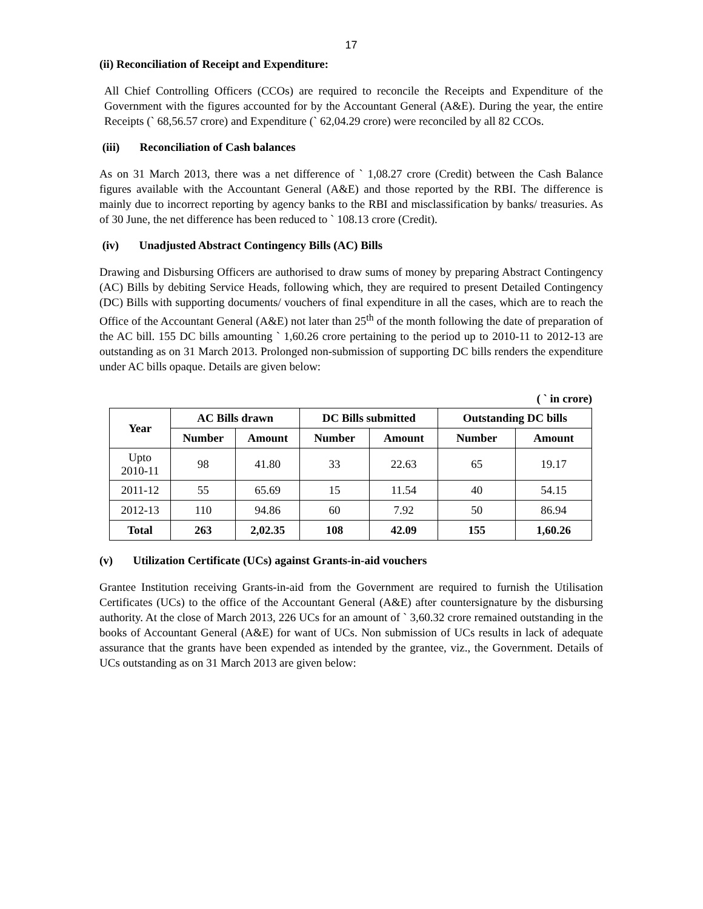17
(ii) Reconciliation of Receipt and Expenditure:
All Chief Controlling Officers (CCOs) are required to reconcile the Receipts and Expenditure of the Government with the figures accounted for by the Accountant General (A&E). During the year, the entire Receipts (` 68,56.57 crore) and Expenditure (` 62,04.29 crore) were reconciled by all 82 CCOs.
(iii) Reconciliation of Cash balances
As on 31 March 2013, there was a net difference of ` 1,08.27 crore (Credit) between the Cash Balance figures available with the Accountant General (A&E) and those reported by the RBI. The difference is mainly due to incorrect reporting by agency banks to the RBI and misclassification by banks/ treasuries. As of 30 June, the net difference has been reduced to ` 108.13 crore (Credit).
(iv) Unadjusted Abstract Contingency Bills (AC) Bills
Drawing and Disbursing Officers are authorised to draw sums of money by preparing Abstract Contingency (AC) Bills by debiting Service Heads, following which, they are required to present Detailed Contingency (DC) Bills with supporting documents/ vouchers of final expenditure in all the cases, which are to reach the Office of the Accountant General (A&E) not later than 25<sup>th</sup> of the month following the date of preparation of the AC bill. 155 DC bills amounting ` 1,60.26 crore pertaining to the period up to 2010-11 to 2012-13 are outstanding as on 31 March 2013. Prolonged non-submission of supporting DC bills renders the expenditure under AC bills opaque. Details are given below:
( ` in crore)
| Year | AC Bills drawn | | DC Bills submitted | | Outstanding DC bills | |
| --- | --- | --- | --- | --- | --- | --- |
| | Number | Amount | Number | Amount | Number | Amount |
| Upto 2010-11 | 98 | 41.80 | 33 | 22.63 | 65 | 19.17 |
| 2011-12 | 55 | 65.69 | 15 | 11.54 | 40 | 54.15 |
| 2012-13 | 110 | 94.86 | 60 | 7.92 | 50 | 86.94 |
| Total | 263 | 2,02.35 | 108 | 42.09 | 155 | 1,60.26 |
(v) Utilization Certificate (UCs) against Grants-in-aid vouchers
Grantee Institution receiving Grants-in-aid from the Government are required to furnish the Utilisation Certificates (UCs) to the office of the Accountant General (A&E) after countersignature by the disbursing authority. At the close of March 2013, 226 UCs for an amount of ` 3,60.32 crore remained outstanding in the books of Accountant General (A&E) for want of UCs. Non submission of UCs results in lack of adequate assurance that the grants have been expended as intended by the grantee, viz., the Government. Details of UCs outstanding as on 31 March 2013 are given below: